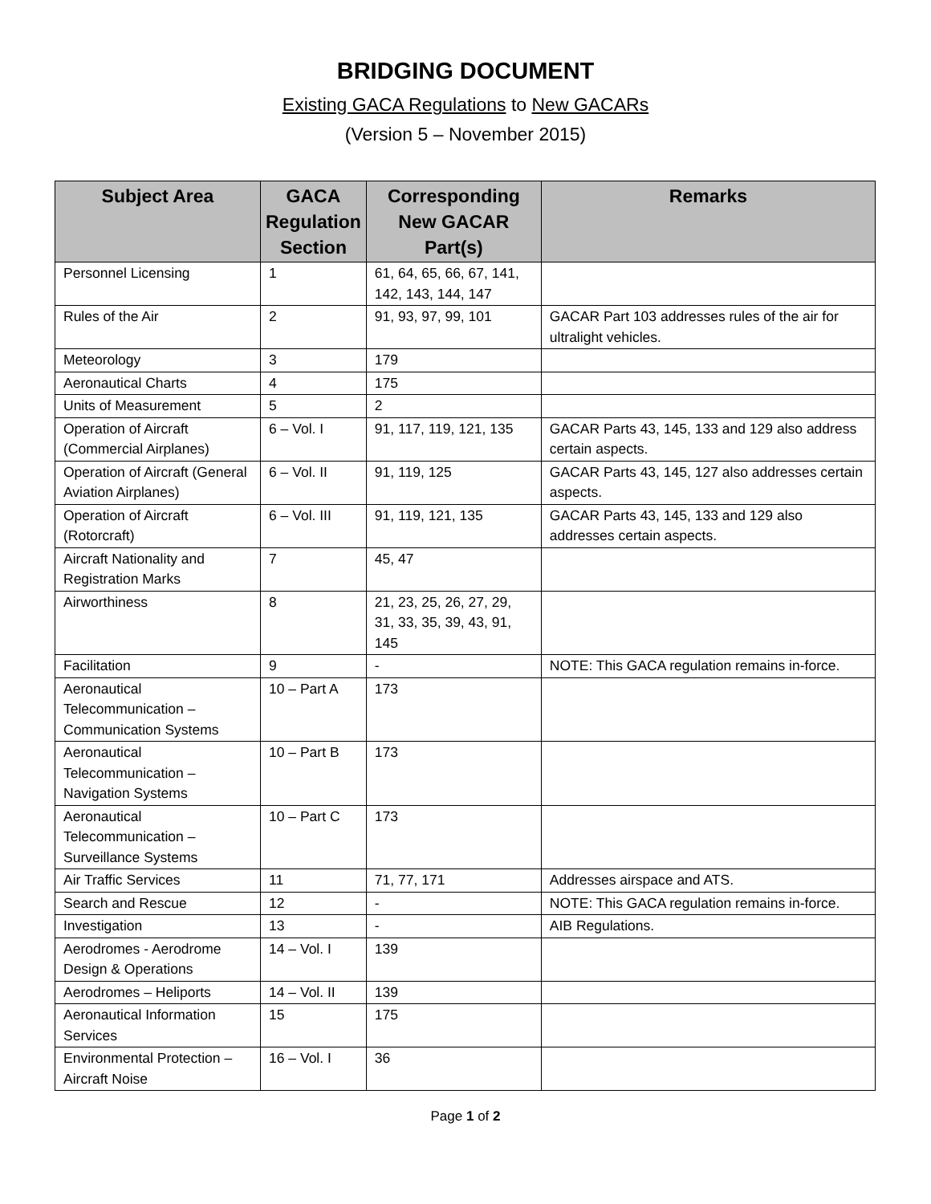BRIDGING DOCUMENT
Existing GACA Regulations to New GACARs
(Version 5 – November 2015)
| Subject Area | GACA Regulation Section | Corresponding New GACAR Part(s) | Remarks |
| --- | --- | --- | --- |
| Personnel Licensing | 1 | 61, 64, 65, 66, 67, 141, 142, 143, 144, 147 | |
| Rules of the Air | 2 | 91, 93, 97, 99, 101 | GACAR Part 103 addresses rules of the air for ultralight vehicles. |
| Meteorology | 3 | 179 | |
| Aeronautical Charts | 4 | 175 | |
| Units of Measurement | 5 | 2 | |
| Operation of Aircraft (Commercial Airplanes) | 6 – Vol. I | 91, 117, 119, 121, 135 | GACAR Parts 43, 145, 133 and 129 also address certain aspects. |
| Operation of Aircraft (General Aviation Airplanes) | 6 – Vol. II | 91, 119, 125 | GACAR Parts 43, 145, 127 also addresses certain aspects. |
| Operation of Aircraft (Rotorcraft) | 6 – Vol. III | 91, 119, 121, 135 | GACAR Parts 43, 145, 133 and 129 also addresses certain aspects. |
| Aircraft Nationality and Registration Marks | 7 | 45, 47 | |
| Airworthiness | 8 | 21, 23, 25, 26, 27, 29, 31, 33, 35, 39, 43, 91, 145 | |
| Facilitation | 9 | - | NOTE: This GACA regulation remains in-force. |
| Aeronautical Telecommunication – Communication Systems | 10 – Part A | 173 | |
| Aeronautical Telecommunication – Navigation Systems | 10 – Part B | 173 | |
| Aeronautical Telecommunication – Surveillance Systems | 10 – Part C | 173 | |
| Air Traffic Services | 11 | 71, 77, 171 | Addresses airspace and ATS. |
| Search and Rescue | 12 | - | NOTE: This GACA regulation remains in-force. |
| Investigation | 13 | - | AIB Regulations. |
| Aerodromes - Aerodrome Design & Operations | 14 – Vol. I | 139 | |
| Aerodromes – Heliports | 14 – Vol. II | 139 | |
| Aeronautical Information Services | 15 | 175 | |
| Environmental Protection – Aircraft Noise | 16 – Vol. I | 36 | |
Page 1 of 2